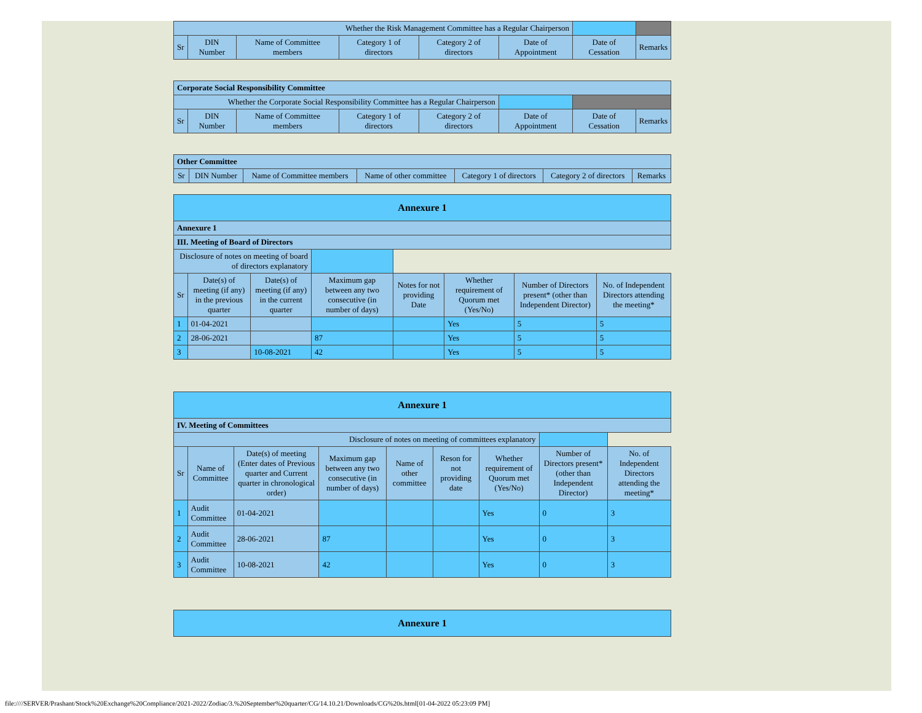| Whether the Risk Management Committee has a Regular Chairperson | | | | | | | |
| Sr | DIN Number | Name of Committee members | Category 1 of directors | Category 2 of directors | Date of Appointment | Date of Cessation | Remarks |
| Corporate Social Responsibility Committee | | | | | | | |
| Whether the Corporate Social Responsibility Committee has a Regular Chairperson | | | | | | | |
| Sr | DIN Number | Name of Committee members | Category 1 of directors | Category 2 of directors | Date of Appointment | Date of Cessation | Remarks |
| Other Committee | | | | | | |
| Sr | DIN Number | Name of Committee members | Name of other committee | Category 1 of directors | Category 2 of directors | Remarks |
| Annexure 1 | | | | | | | |
| Annexure 1 | | | | | | | |
| III. Meeting of Board of Directors | | | | | | | |
| Disclosure of notes on meeting of board of directors explanatory | | | | | | | |
| Sr | Date(s) of meeting (if any) in the previous quarter | Date(s) of meeting (if any) in the current quarter | Maximum gap between any two consecutive (in number of days) | Notes for not providing Date | Whether requirement of Quorum met (Yes/No) | Number of Directors present* (other than Independent Director) | No. of Independent Directors attending the meeting* |
| 1 | 01-04-2021 | | | | Yes | 5 | 5 |
| 2 | 28-06-2021 | | 87 | | Yes | 5 | 5 |
| 3 | | 10-08-2021 | 42 | | Yes | 5 | 5 |
| Annexure 1 | | | | | | | | |
| IV. Meeting of Committees | | | | | | | | |
| Disclosure of notes on meeting of committees explanatory | | | | | | | | |
| Sr | Name of Committee | Date(s) of meeting (Enter dates of Previous quarter and Current quarter in chronological order) | Maximum gap between any two consecutive (in number of days) | Name of other committee | Reson for not providing date | Whether requirement of Quorum met (Yes/No) | Number of Directors present* (other than Independent Director) | No. of Independent Directors attending the meeting* |
| 1 | Audit Committee | 01-04-2021 | | | | Yes | 0 | 3 |
| 2 | Audit Committee | 28-06-2021 | 87 | | | Yes | 0 | 3 |
| 3 | Audit Committee | 10-08-2021 | 42 | | | Yes | 0 | 3 |
| Annexure 1 |
file:////SERVER/Prashant/Stock%20Exchange%20Compliance/2021-2022/Zodiac/3.%20September%20quarter/CG/14.10.21/Downloads/CG%20s.html[01-04-2022 05:23:09 PM]